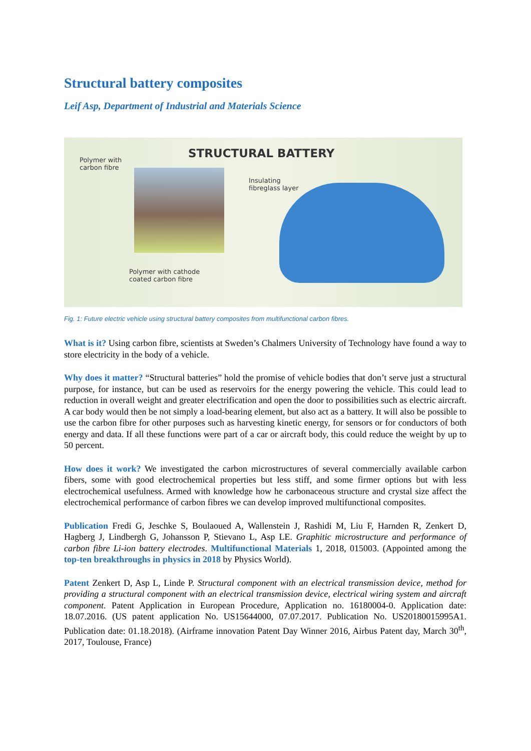Structural battery composites
Leif Asp, Department of Industrial and Materials Science
STRUCTURAL BATTERY
Polymer with
carbon fibre
Insulating
fibreglass layer
Polymer with cathode
coated carbon fibre
Fig. 1: Future electric vehicle using structural battery composites from multifunctional carbon fibres.
What is it? Using carbon fibre, scientists at Sweden’s Chalmers University of Technology have found a way to store electricity in the body of a vehicle.
Why does it matter? “Structural batteries” hold the promise of vehicle bodies that don’t serve just a structural purpose, for instance, but can be used as reservoirs for the energy powering the vehicle. This could lead to reduction in overall weight and greater electrification and open the door to possibilities such as electric aircraft. A car body would then be not simply a load-bearing element, but also act as a battery. It will also be possible to use the carbon fibre for other purposes such as harvesting kinetic energy, for sensors or for conductors of both energy and data. If all these functions were part of a car or aircraft body, this could reduce the weight by up to 50 percent.
How does it work? We investigated the carbon microstructures of several commercially available carbon fibers, some with good electrochemical properties but less stiff, and some firmer options but with less electrochemical usefulness. Armed with knowledge how he carbonaceous structure and crystal size affect the electrochemical performance of carbon fibres we can develop improved multifunctional composites.
Publication Fredi G, Jeschke S, Boulaoued A, Wallenstein J, Rashidi M, Liu F, Harnden R, Zenkert D, Hagberg J, Lindbergh G, Johansson P, Stievano L, Asp LE. Graphitic microstructure and performance of carbon fibre Li-ion battery electrodes. Multifunctional Materials 1, 2018, 015003. (Appointed among the top-ten breakthroughs in physics in 2018 by Physics World).
Patent Zenkert D, Asp L, Linde P. Structural component with an electrical transmission device, method for providing a structural component with an electrical transmission device, electrical wiring system and aircraft component. Patent Application in European Procedure, Application no. 16180004-0. Application date: 18.07.2016. (US patent application No. US15644000, 07.07.2017. Publication No. US20180015995A1. Publication date: 01.18.2018). (Airframe innovation Patent Day Winner 2016, Airbus Patent day, March 30<sup>th</sup>, 2017, Toulouse, France)